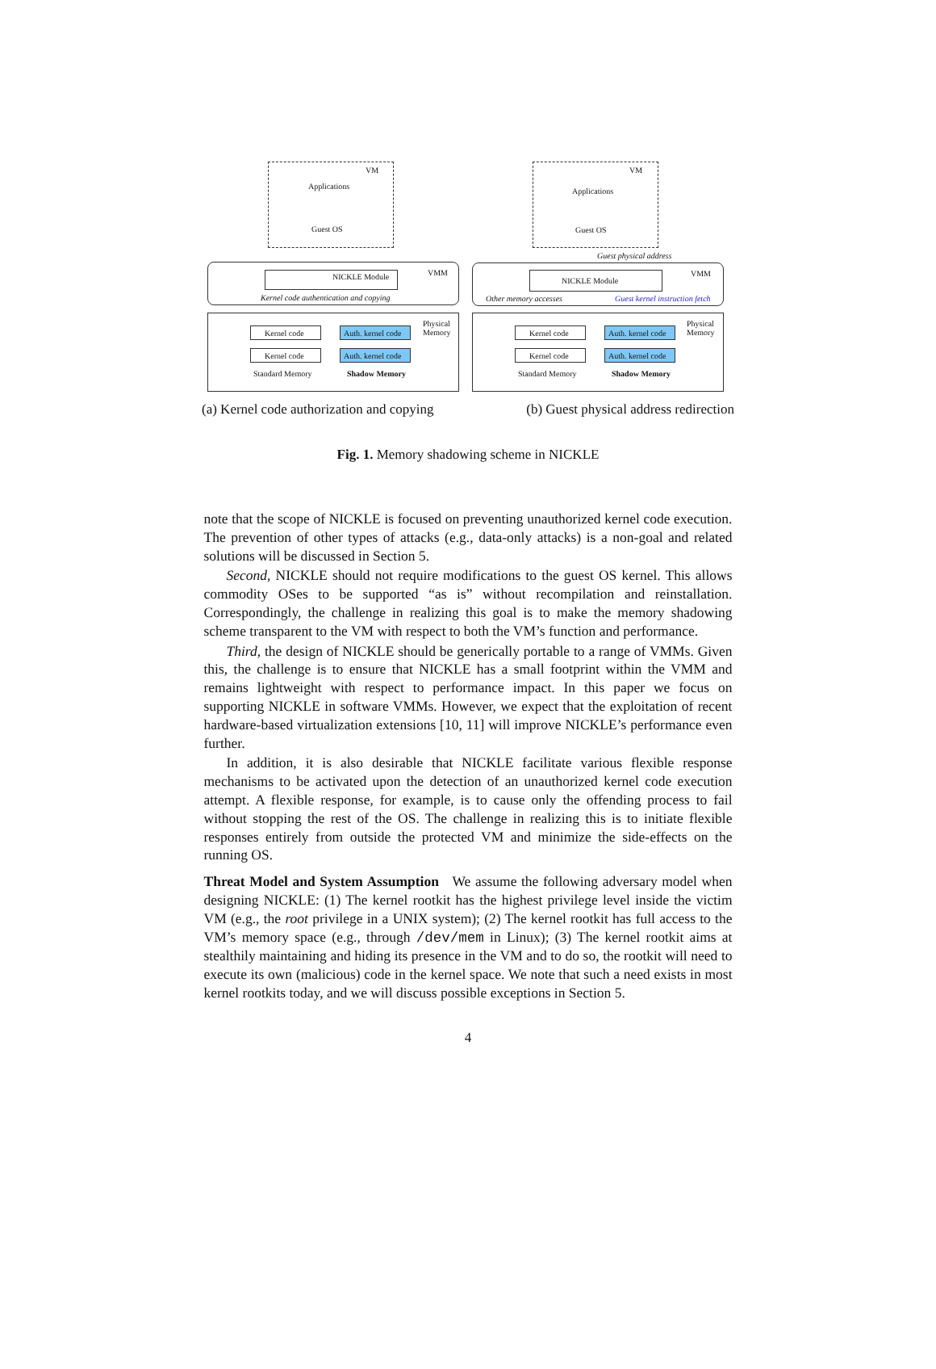VM
Applications
Guest OS
NICKLE Module VMM
Kernel code authentication and copying
Physical
Memory
Kernel code Auth. kernel code
Kernel code Auth. kernel code
Standard Memory Shadow Memory
VM
Applications
Guest OS
Guest physical address
NICKLE Module
VMM
Other memory accesses Guest kernel instruction fetch
Physical
Memory
Kernel code Auth. kernel code
Kernel code Auth. kernel code
Standard Memory Shadow Memory
(a) Kernel code authorization and copying (b) Guest physical address redirection
Fig. 1. Memory shadowing scheme in NICKLE
note that the scope of NICKLE is focused on preventing unauthorized kernel code execution. The prevention of other types of attacks (e.g., data-only attacks) is a non-goal and related solutions will be discussed in Section 5.
Second, NICKLE should not require modifications to the guest OS kernel. This allows commodity OSes to be supported “as is” without recompilation and reinstallation. Correspondingly, the challenge in realizing this goal is to make the memory shadowing scheme transparent to the VM with respect to both the VM’s function and performance.
Third, the design of NICKLE should be generically portable to a range of VMMs. Given this, the challenge is to ensure that NICKLE has a small footprint within the VMM and remains lightweight with respect to performance impact. In this paper we focus on supporting NICKLE in software VMMs. However, we expect that the exploitation of recent hardware-based virtualization extensions [10, 11] will improve NICKLE’s performance even further.
In addition, it is also desirable that NICKLE facilitate various flexible response mechanisms to be activated upon the detection of an unauthorized kernel code execution attempt. A flexible response, for example, is to cause only the offending process to fail without stopping the rest of the OS. The challenge in realizing this is to initiate flexible responses entirely from outside the protected VM and minimize the side-effects on the running OS.
Threat Model and System Assumption We assume the following adversary model when designing NICKLE: (1) The kernel rootkit has the highest privilege level inside the victim VM (e.g., the root privilege in a UNIX system); (2) The kernel rootkit has full access to the VM’s memory space (e.g., through /dev/mem in Linux); (3) The kernel rootkit aims at stealthily maintaining and hiding its presence in the VM and to do so, the rootkit will need to execute its own (malicious) code in the kernel space. We note that such a need exists in most kernel rootkits today, and we will discuss possible exceptions in Section 5.
4